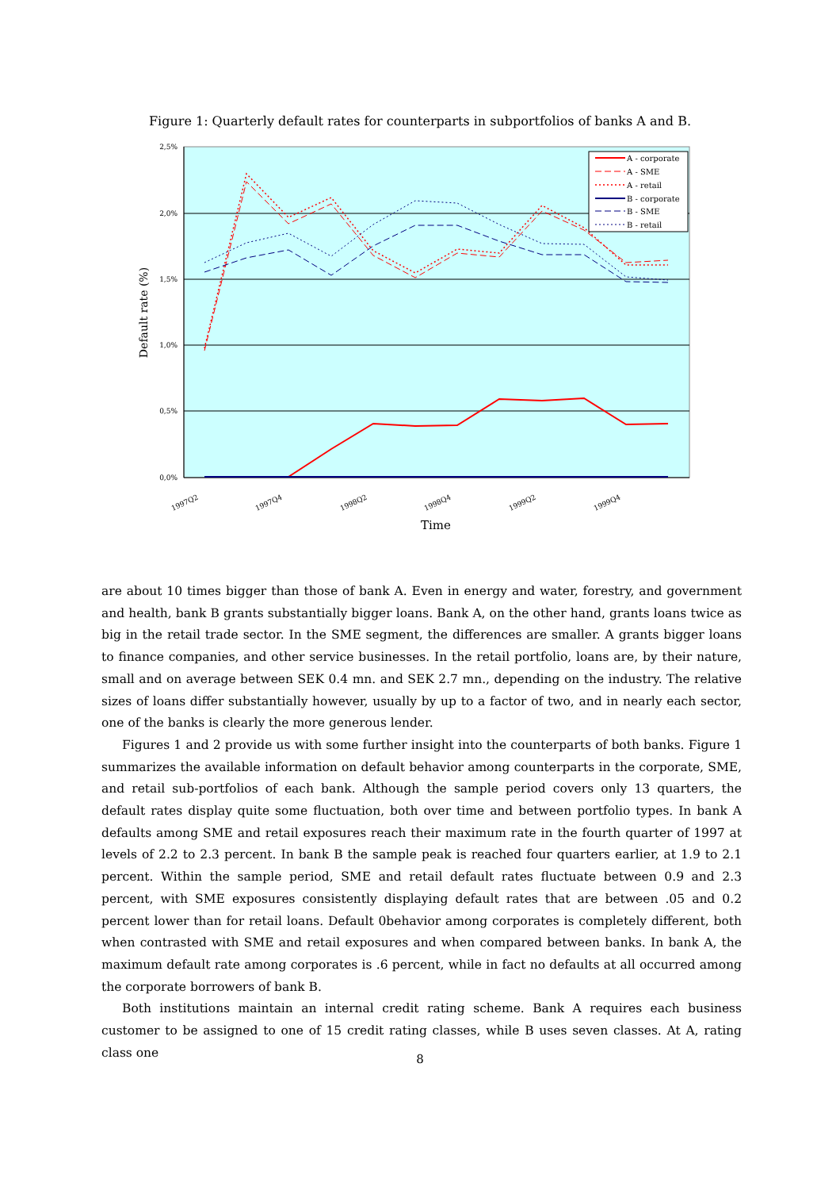Figure 1: Quarterly default rates for counterparts in subportfolios of banks A and B.
2,5%
2,0%
1,5%
1,0%
0,5%
0,0%
Default rate (%)
1997Q2
1997Q4
1998Q2
1998Q4
1999Q2
1999Q4
Time
A - corporate
A - SME
A - retail
B - corporate
B - SME
B - retail
are about 10 times bigger than those of bank A. Even in energy and water, forestry, and government and health, bank B grants substantially bigger loans. Bank A, on the other hand, grants loans twice as big in the retail trade sector. In the SME segment, the differences are smaller. A grants bigger loans to finance companies, and other service businesses. In the retail portfolio, loans are, by their nature, small and on average between SEK 0.4 mn. and SEK 2.7 mn., depending on the industry. The relative sizes of loans differ substantially however, usually by up to a factor of two, and in nearly each sector, one of the banks is clearly the more generous lender.
Figures 1 and 2 provide us with some further insight into the counterparts of both banks. Figure 1 summarizes the available information on default behavior among counterparts in the corporate, SME, and retail sub-portfolios of each bank. Although the sample period covers only 13 quarters, the default rates display quite some fluctuation, both over time and between portfolio types. In bank A defaults among SME and retail exposures reach their maximum rate in the fourth quarter of 1997 at levels of 2.2 to 2.3 percent. In bank B the sample peak is reached four quarters earlier, at 1.9 to 2.1 percent. Within the sample period, SME and retail default rates fluctuate between 0.9 and 2.3 percent, with SME exposures consistently displaying default rates that are between .05 and 0.2 percent lower than for retail loans. Default 0behavior among corporates is completely different, both when contrasted with SME and retail exposures and when compared between banks. In bank A, the maximum default rate among corporates is .6 percent, while in fact no defaults at all occurred among the corporate borrowers of bank B.
Both institutions maintain an internal credit rating scheme. Bank A requires each business customer to be assigned to one of 15 credit rating classes, while B uses seven classes. At A, rating class one
8